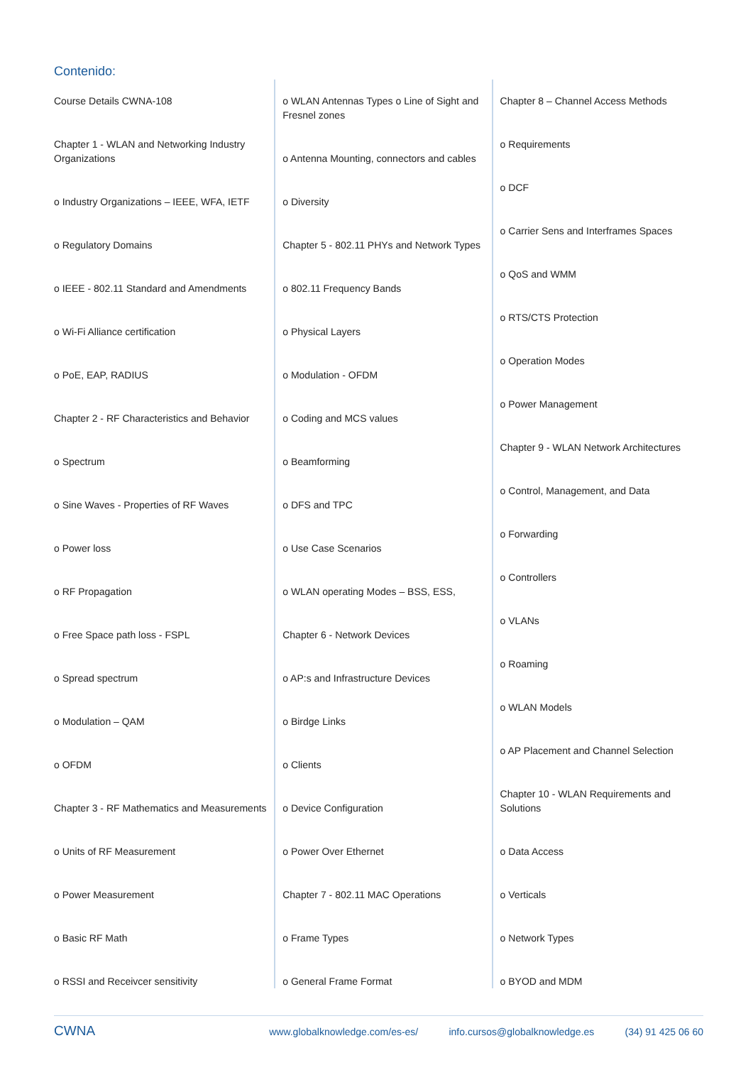Contenido:
Course Details CWNA-108
Chapter 1 - WLAN and Networking Industry Organizations
o Industry Organizations – IEEE, WFA, IETF
o Regulatory Domains
o IEEE - 802.11 Standard and Amendments
o Wi-Fi Alliance certification
o PoE, EAP, RADIUS
Chapter 2 - RF Characteristics and Behavior
o Spectrum
o Sine Waves - Properties of RF Waves
o Power loss
o RF Propagation
o Free Space path loss - FSPL
o Spread spectrum
o Modulation – QAM
o OFDM
Chapter 3 - RF Mathematics and Measurements
o Units of RF Measurement
o Power Measurement
o Basic RF Math
o RSSI and Receivcer sensitivity
o WLAN Antennas Types o Line of Sight and Fresnel zones
o Antenna Mounting, connectors and cables
o Diversity
Chapter 5 - 802.11 PHYs and Network Types
o 802.11 Frequency Bands
o Physical Layers
o Modulation - OFDM
o Coding and MCS values
o Beamforming
o DFS and TPC
o Use Case Scenarios
o WLAN operating Modes – BSS, ESS,
Chapter 6 - Network Devices
o AP:s and Infrastructure Devices
o Birdge Links
o Clients
o Device Configuration
o Power Over Ethernet
Chapter 7 - 802.11 MAC Operations
o Frame Types
o General Frame Format
Chapter 8 – Channel Access Methods
o Requirements
o DCF
o Carrier Sens and Interframes Spaces
o QoS and WMM
o RTS/CTS Protection
o Operation Modes
o Power Management
Chapter 9 - WLAN Network Architectures
o Control, Management, and Data
o Forwarding
o Controllers
o VLANs
o Roaming
o WLAN Models
o AP Placement and Channel Selection
Chapter 10 - WLAN Requirements and Solutions
o Data Access
o Verticals
o Network Types
o BYOD and MDM
CWNA www.globalknowledge.com/es-es/ info.cursos@globalknowledge.es (34) 91 425 06 60